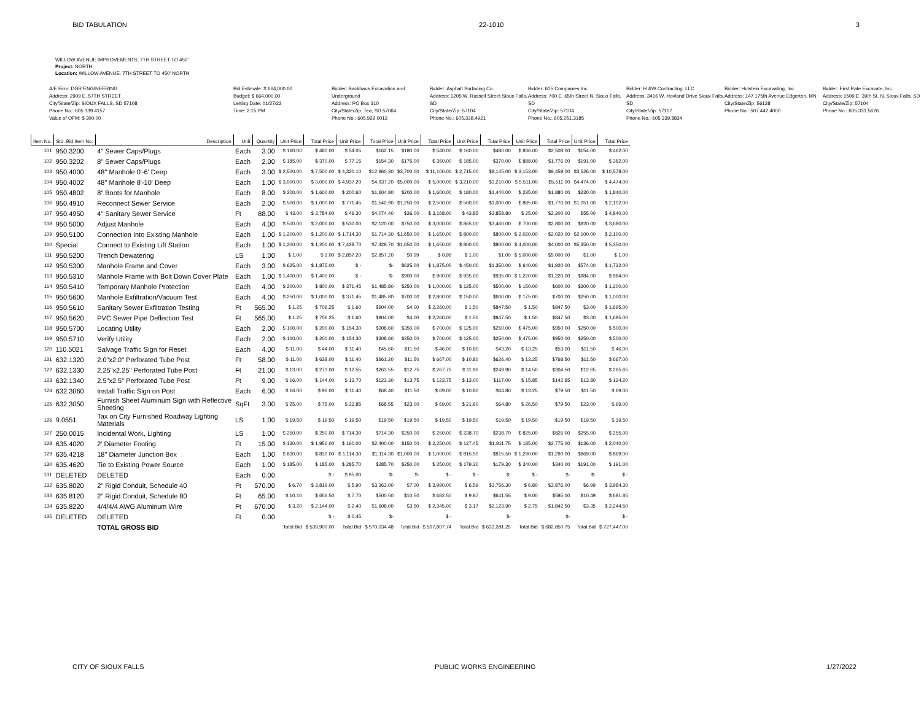BID TABULATION 22-1010 3
WILLOW AVENUE IMPROVEMENTS, 7TH STREET TO 450'
Project: NORTH
Location: WILLOW AVENUE, 7TH STREET TO 450' NORTH
A/E Firm: DGR ENGINEERING
Address: 2909 E. 57TH STREET
City/State/Zip: SIOUX FALLS, SD 57108
Phone No.: 605.339.4157
Value of OFM: $ 300.00
Bid Estimate: $ 664,000.00
Budget: $ 664,000.00
Letting Date: 01/27/22
Time: 2:15 PM
Bidder: Backhaus Excavation and Underground
Address: PO Box 310
City/State/Zip: Tea, SD 57064
Phone No.: 605.929.0012
Bidder: Asphalt Surfacing Co.
Address: 1205 W. Russell Street Sioux Falls, SD
City/State/Zip: 57104
Phone No.: 605.338.4921
Bidder: 605 Companies Inc.
Address: 700 E. 65th Street N. Sioux Falls, SD
City/State/Zip: 57104
Phone No.: 605.251.3185
Bidder: H &W Contracting, LLC
Address: 3416 W. Hovland Drive Sioux Falls, SD
City/State/Zip: 57107
Phone No.: 605.339.8834
Bidder: Hulstein Excavating, Inc.
Address: 147 175th Avenue Edgerton, MN
City/State/Zip: 56128
Phone No.: 507.442.4000
Bidder: First Rate Excavate, Inc.
Address: 1509 E. 39th St. N. Sioux Falls, SD
City/State/Zip: 57104
Phone No.: 605.331.5626
| Item No. | Std. Bid Item No. | Description | Unit | Quantity | Unit Price | Total Price | Unit Price | Total Price | Unit Price | Total Price | Unit Price | Total Price | Unit Price | Total Price | Unit Price | Total Price |
| --- | --- | --- | --- | --- | --- | --- | --- | --- | --- | --- | --- | --- | --- | --- | --- | --- |
| 101 | 950.3200 | 4" Sewer Caps/Plugs | Each | 3.00 | $ 160.00 | $ 480.00 | $ 54.05 | $162.15 | $180.00 | $ 540.00 | $ 160.00 | $480.00 | $ 836.00 | $2,508.00 | $154.00 | $ 462.00 |
| 102 | 950.3202 | 8" Sewer Caps/Plugs | Each | 2.00 | $ 185.00 | $ 370.00 | $ 77.15 | $154.30 | $175.00 | $ 350.00 | $ 185.00 | $370.00 | $ 888.00 | $1,776.00 | $191.00 | $ 382.00 |
| 103 | 950.4000 | 48" Manhole 0'-6' Deep | Each | 3.00 | $ 2,500.00 | $ 7,500.00 | $ 4,320.10 | $12,960.30 | $3,700.00 | $ 11,100.00 | $ 2,715.00 | $8,145.00 | $ 3,153.00 | $9,459.00 | $3,526.00 | $ 10,578.00 |
| 104 | 950.4002 | 48" Manhole 8'-10' Deep | Each | 1.00 | $ 3,000.00 | $ 3,000.00 | $ 4,937.20 | $4,937.20 | $5,000.00 | $ 5,000.00 | $ 3,210.00 | $3,210.00 | $ 5,511.00 | $5,511.00 | $4,474.00 | $ 4,474.00 |
| 105 | 950.4802 | 8" Boots for Manhole | Each | 8.00 | $ 200.00 | $ 1,600.00 | $ 200.60 | $1,604.80 | $200.00 | $ 1,600.00 | $ 180.00 | $1,440.00 | $ 235.00 | $1,880.00 | $230.00 | $ 1,840.00 |
| 106 | 950.4910 | Reconnect Sewer Service | Each | 2.00 | $ 500.00 | $ 1,000.00 | $ 771.45 | $1,542.90 | $1,250.00 | $ 2,500.00 | $ 500.00 | $1,000.00 | $ 885.00 | $1,770.00 | $1,051.00 | $ 2,102.00 |
| 107 | 950.4950 | 4" Sanitary Sewer Service | Ft | 88.00 | $ 43.00 | $ 3,784.00 | $ 46.30 | $4,074.40 | $36.00 | $ 3,168.00 | $ 43.85 | $3,858.80 | $ 25.00 | $2,200.00 | $55.00 | $ 4,840.00 |
| 108 | 950.5000 | Adjust Manhole | Each | 4.00 | $ 500.00 | $ 2,000.00 | $ 530.00 | $2,120.00 | $750.00 | $ 3,000.00 | $ 865.00 | $3,460.00 | $ 700.00 | $2,800.00 | $920.00 | $ 3,680.00 |
| 109 | 950.5100 | Connection Into Existing Manhole | Each | 1.00 | $ 1,200.00 | $ 1,200.00 | $ 1,714.30 | $1,714.30 | $1,650.00 | $ 1,650.00 | $ 800.00 | $800.00 | $ 2,020.00 | $2,020.00 | $2,100.00 | $ 2,100.00 |
| 110 | Special | Connect to Existing Lift Station | Each | 1.00 | $ 1,200.00 | $ 1,200.00 | $ 7,428.70 | $7,428.70 | $1,650.00 | $ 1,650.00 | $ 800.00 | $800.00 | $ 4,000.00 | $4,000.00 | $5,350.00 | $ 5,350.00 |
| 111 | 950.5200 | Trench Dewatering | LS | 1.00 | $ 1.00 | $ 1.00 | $ 2,857.20 | $2,857.20 | $0.99 | $ 0.99 | $ 1.00 | $1.00 | $ 5,000.00 | $5,000.00 | $1.00 | $ 1.00 |
| 112 | 950.5300 | Manhole Frame and Cover | Each | 3.00 | $ 625.00 | $ 1,875.00 | $ - | $- | $625.00 | $ 1,875.00 | $ 450.00 | $1,350.00 | $ 640.00 | $1,920.00 | $574.00 | $ 1,722.00 |
| 113 | 950.5310 | Manhole Frame with Bolt Down Cover Plate | Each | 1.00 | $ 1,400.00 | $ 1,400.00 | $ - | $- | $900.00 | $ 900.00 | $ 935.00 | $935.00 | $ 1,220.00 | $1,220.00 | $984.00 | $ 984.00 |
| 114 | 950.5410 | Temporary Manhole Protection | Each | 4.00 | $ 200.00 | $ 800.00 | $ 371.45 | $1,485.80 | $250.00 | $ 1,000.00 | $ 125.00 | $500.00 | $ 150.00 | $600.00 | $300.00 | $ 1,200.00 |
| 115 | 950.5600 | Manhole Exfiltration/Vacuum Test | Each | 4.00 | $ 250.00 | $ 1,000.00 | $ 371.45 | $1,485.80 | $700.00 | $ 2,800.00 | $ 150.00 | $600.00 | $ 175.00 | $700.00 | $250.00 | $ 1,000.00 |
| 116 | 950.5610 | Sanitary Sewer Exfiltration Testing | Ft | 565.00 | $ 1.25 | $ 706.25 | $ 1.60 | $904.00 | $4.00 | $ 2,260.00 | $ 1.50 | $847.50 | $ 1.50 | $847.50 | $3.00 | $ 1,695.00 |
| 117 | 950.5620 | PVC Sewer Pipe Deflection Test | Ft | 565.00 | $ 1.25 | $ 706.25 | $ 1.60 | $904.00 | $4.00 | $ 2,260.00 | $ 1.50 | $847.50 | $ 1.50 | $847.50 | $3.00 | $ 1,695.00 |
| 118 | 950.5700 | Locating Utility | Each | 2.00 | $ 100.00 | $ 200.00 | $ 154.30 | $308.60 | $350.00 | $ 700.00 | $ 125.00 | $250.00 | $ 475.00 | $950.00 | $250.00 | $ 500.00 |
| 119 | 950.5710 | Verify Utility | Each | 2.00 | $ 100.00 | $ 200.00 | $ 154.30 | $308.60 | $350.00 | $ 700.00 | $ 125.00 | $250.00 | $ 475.00 | $950.00 | $250.00 | $ 500.00 |
| 120 | 110.5021 | Salvage Traffic Sign for Reset | Each | 4.00 | $ 11.00 | $ 44.00 | $ 11.40 | $45.60 | $11.50 | $ 46.00 | $ 10.80 | $43.20 | $ 13.25 | $53.00 | $11.50 | $ 46.00 |
| 121 | 632.1320 | 2.0"x2.0" Perforated Tube Post | Ft | 58.00 | $ 11.00 | $ 638.00 | $ 11.40 | $661.20 | $11.50 | $ 667.00 | $ 10.80 | $626.40 | $ 13.25 | $768.50 | $11.50 | $ 667.00 |
| 122 | 632.1330 | 2.25"x2.25" Perforated Tube Post | Ft | 21.00 | $ 13.00 | $ 273.00 | $ 12.55 | $263.55 | $12.75 | $ 267.75 | $ 11.90 | $249.90 | $ 14.50 | $304.50 | $12.65 | $ 265.65 |
| 123 | 632.1340 | 2.5"x2.5" Perforated Tube Post | Ft | 9.00 | $ 16.00 | $ 144.00 | $ 13.70 | $123.30 | $13.75 | $ 123.75 | $ 13.00 | $117.00 | $ 15.85 | $142.65 | $13.80 | $ 124.20 |
| 124 | 632.3060 | Install Traffic Sign on Post | Each | 6.00 | $ 16.00 | $ 96.00 | $ 11.40 | $68.40 | $11.50 | $ 69.00 | $ 10.80 | $64.80 | $ 13.25 | $79.50 | $11.50 | $ 69.00 |
| 125 | 632.3050 | Furnish Sheet Aluminum Sign with Reflective Sheeting | SqFt | 3.00 | $ 25.00 | $ 75.00 | $ 22.85 | $68.55 | $23.00 | $ 69.00 | $ 21.60 | $64.80 | $ 26.50 | $79.50 | $23.00 | $ 69.00 |
| 126 | 9.0551 | Tax on City Furnished Roadway Lighting Materials | LS | 1.00 | $ 19.50 | $ 19.50 | $ 19.50 | $19.50 | $19.50 | $ 19.50 | $ 19.50 | $19.50 | $ 19.50 | $19.50 | $19.50 | $ 19.50 |
| 127 | 250.0015 | Incidental Work, Lighting | LS | 1.00 | $ 250.00 | $ 250.00 | $ 714.30 | $714.30 | $250.00 | $ 250.00 | $ 238.70 | $238.70 | $ 825.00 | $825.00 | $255.00 | $ 255.00 |
| 128 | 635.4020 | 2' Diameter Footing | Ft | 15.00 | $ 130.00 | $ 1,950.00 | $ 160.00 | $2,400.00 | $150.00 | $ 2,250.00 | $ 127.45 | $1,911.75 | $ 185.00 | $2,775.00 | $136.00 | $ 2,040.00 |
| 129 | 635.4218 | 18" Diameter Junction Box | Each | 1.00 | $ 830.00 | $ 830.00 | $ 1,114.30 | $1,114.30 | $1,000.00 | $ 1,000.00 | $ 815.50 | $815.50 | $ 1,290.00 | $1,290.00 | $869.00 | $ 869.00 |
| 130 | 635.4620 | Tie to Existing Power Source | Each | 1.00 | $ 185.00 | $ 185.00 | $ 285.70 | $285.70 | $250.00 | $ 250.00 | $ 179.30 | $179.30 | $ 340.00 | $340.00 | $191.00 | $ 191.00 |
| 131 | DELETED | DELETED | Each | 0.00 | | $ - | $ 95.00 | $- | $- | $ - | $ - | $- | $ - | $- | $- | $ - |
| 132 | 635.8020 | 2" Rigid Conduit, Schedule 40 | Ft | 570.00 | $ 6.70 | $ 3,819.00 | $ 5.90 | $3,363.00 | $7.00 | $ 3,990.00 | $ 6.59 | $3,756.30 | $ 6.80 | $3,876.00 | $6.99 | $ 3,984.30 |
| 133 | 635.8120 | 2" Rigid Conduit, Schedule 80 | Ft | 65.00 | $ 10.10 | $ 656.50 | $ 7.70 | $500.50 | $10.50 | $ 682.50 | $ 9.87 | $641.55 | $ 9.00 | $585.00 | $10.49 | $ 681.85 |
| 134 | 635.8220 | 4/4/4/4 AWG Aluminum Wire | Ft | 670.00 | $ 3.20 | $ 2,144.00 | $ 2.40 | $1,608.00 | $3.50 | $ 2,345.00 | $ 3.17 | $2,123.90 | $ 2.75 | $1,842.50 | $3.35 | $ 2,244.50 |
| 135 | DELETED | DELETED | Ft | 0.00 | | $ - | $ 0.45 | $- | | $ - | | $- | | $- | | $ - |
| | | TOTAL GROSS BID | | | Total Bid | $ 539,900.00 | Total Bid | $ 570,034.48 | Total Bid | $ 597,807.74 | Total Bid | $ 633,281.25 | Total Bid | $ 682,850.75 | Total Bid | $ 727,447.00 |
CITY OF SIOUX FALLS PUBLIC WORKS ENGINEERING 1/27/2022